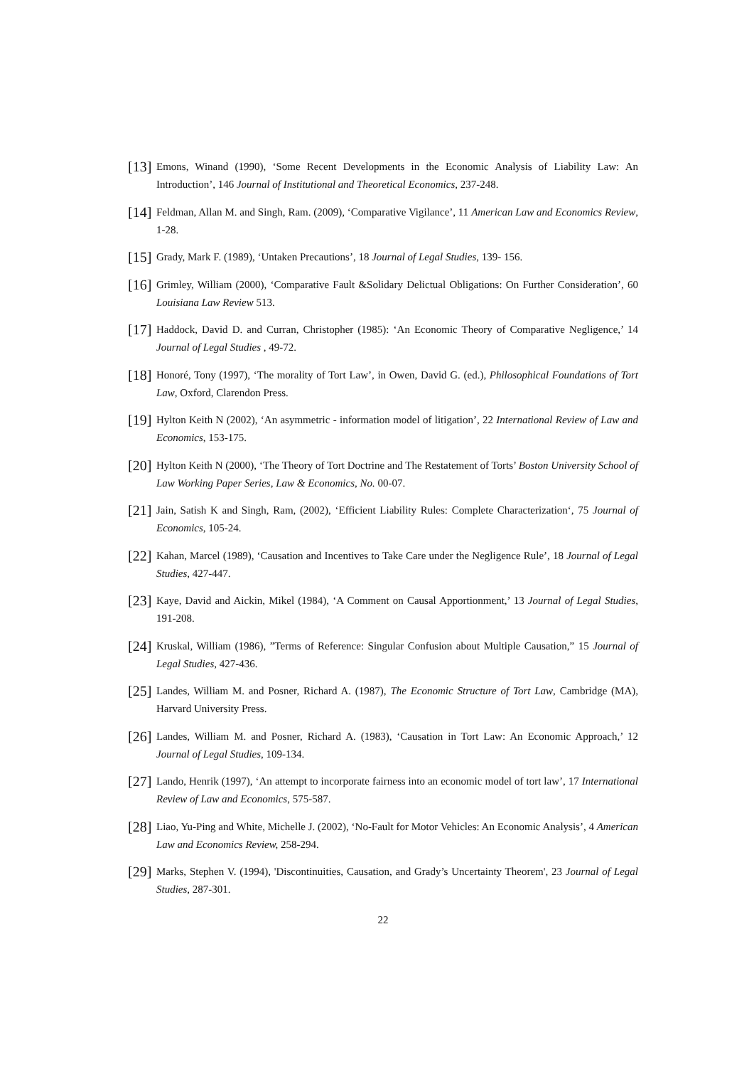[13] Emons, Winand (1990), ‘Some Recent Developments in the Economic Analysis of Liability Law: An Introduction’, 146 Journal of Institutional and Theoretical Economics, 237-248.
[14] Feldman, Allan M. and Singh, Ram. (2009), ‘Comparative Vigilance’, 11 American Law and Economics Review, 1-28.
[15] Grady, Mark F. (1989), ‘Untaken Precautions’, 18 Journal of Legal Studies, 139- 156.
[16] Grimley, William (2000), ‘Comparative Fault &Solidary Delictual Obligations: On Further Consideration’, 60 Louisiana Law Review 513.
[17] Haddock, David D. and Curran, Christopher (1985): ‘An Economic Theory of Comparative Negligence,’ 14 Journal of Legal Studies , 49-72.
[18] Honoré, Tony (1997), ‘The morality of Tort Law’, in Owen, David G. (ed.), Philosophical Foundations of Tort Law, Oxford, Clarendon Press.
[19] Hylton Keith N (2002), ‘An asymmetric - information model of litigation’, 22 International Review of Law and Economics, 153-175.
[20] Hylton Keith N (2000), ‘The Theory of Tort Doctrine and The Restatement of Torts’ Boston University School of Law Working Paper Series, Law & Economics, No. 00-07.
[21] Jain, Satish K and Singh, Ram, (2002), ‘Efficient Liability Rules: Complete Characterization‘, 75 Journal of Economics, 105-24.
[22] Kahan, Marcel (1989), ‘Causation and Incentives to Take Care under the Negligence Rule’, 18 Journal of Legal Studies, 427-447.
[23] Kaye, David and Aickin, Mikel (1984), ‘A Comment on Causal Apportionment,’ 13 Journal of Legal Studies, 191-208.
[24] Kruskal, William (1986), ”Terms of Reference: Singular Confusion about Multiple Causation,” 15 Journal of Legal Studies, 427-436.
[25] Landes, William M. and Posner, Richard A. (1987), The Economic Structure of Tort Law, Cambridge (MA), Harvard University Press.
[26] Landes, William M. and Posner, Richard A. (1983), ‘Causation in Tort Law: An Economic Approach,’ 12 Journal of Legal Studies, 109-134.
[27] Lando, Henrik (1997), ‘An attempt to incorporate fairness into an economic model of tort law’, 17 International Review of Law and Economics, 575-587.
[28] Liao, Yu-Ping and White, Michelle J. (2002), ‘No-Fault for Motor Vehicles: An Economic Analysis’, 4 American Law and Economics Review, 258-294.
[29] Marks, Stephen V. (1994), 'Discontinuities, Causation, and Grady’s Uncertainty Theorem', 23 Journal of Legal Studies, 287-301.
22